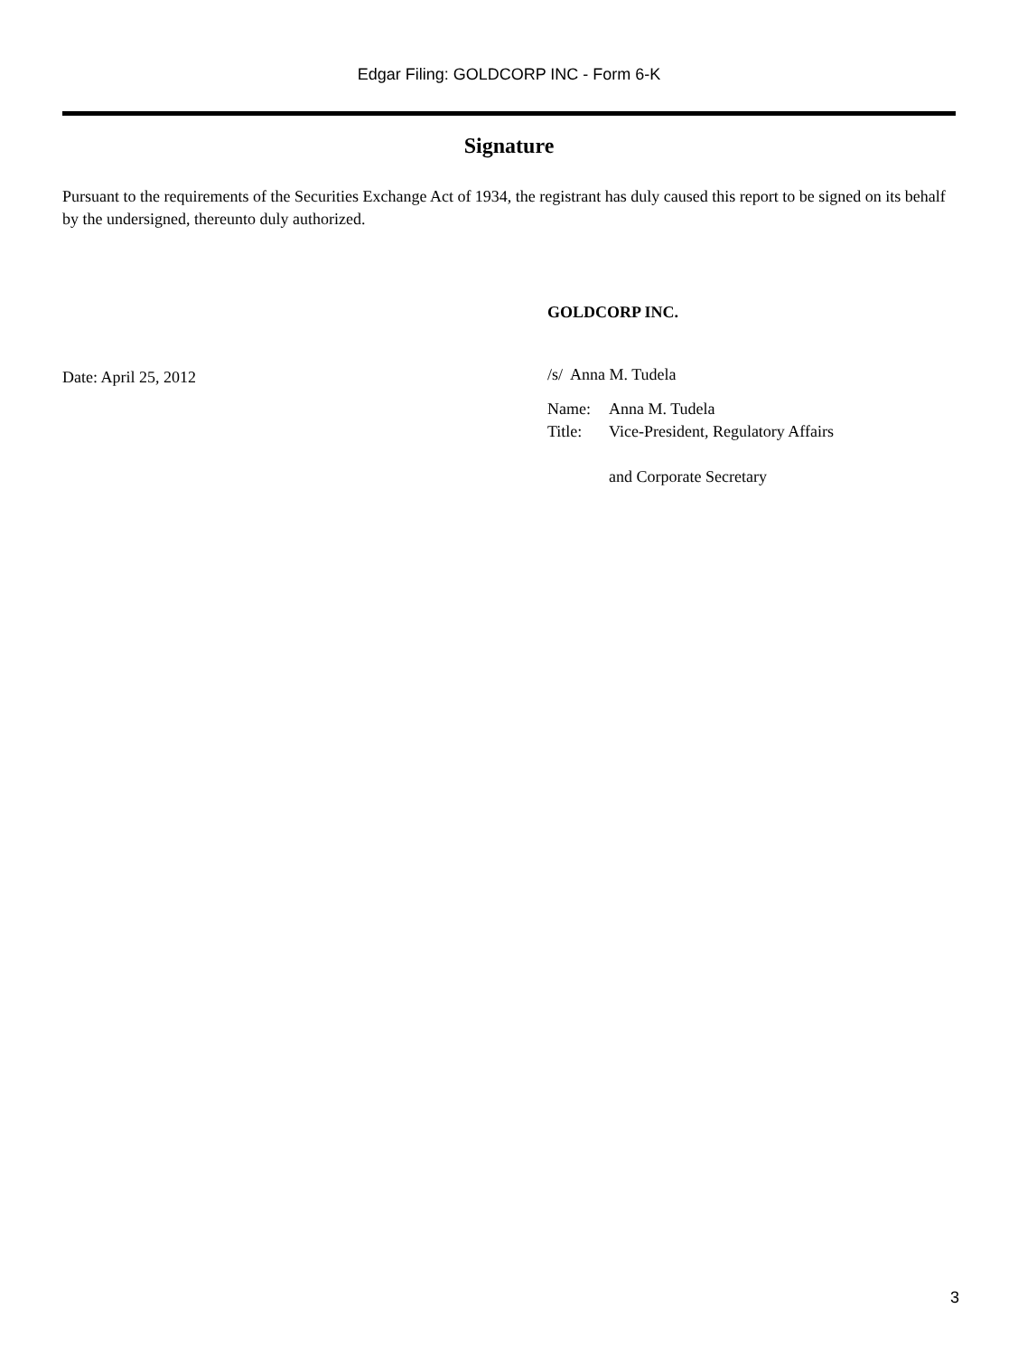Edgar Filing: GOLDCORP INC - Form 6-K
Signature
Pursuant to the requirements of the Securities Exchange Act of 1934, the registrant has duly caused this report to be signed on its behalf by the undersigned, thereunto duly authorized.
Date: April 25, 2012
GOLDCORP INC.
/s/ Anna M. Tudela
| Name: | Anna M. Tudela |
| Title: | Vice-President, Regulatory Affairs and Corporate Secretary |
3